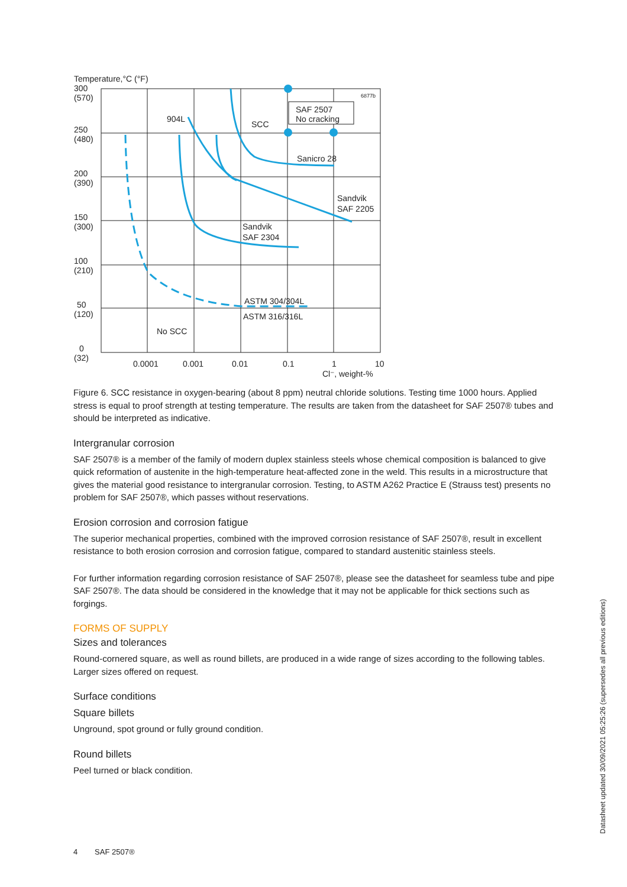Temperature,°C (°F)
300
(570)
250
(480)
200
(390)
150
(300)
100
(210)
50
(120)
0
(32)
SAF 2507
No cracking
6877b
904L
SCC
Sanicro 28
Sandvik
SAF 2205
Sandvik
SAF 2304
ASTM 304/304L
ASTM 316/316L
No SCC
0.0001
0.001
0.01
0.1
1
10
Cl⁻, weight-%
Figure 6. SCC resistance in oxygen-bearing (about 8 ppm) neutral chloride solutions. Testing time 1000 hours. Applied stress is equal to proof strength at testing temperature. The results are taken from the datasheet for SAF 2507® tubes and should be interpreted as indicative.
Intergranular corrosion
SAF 2507® is a member of the family of modern duplex stainless steels whose chemical composition is balanced to give quick reformation of austenite in the high-temperature heat-affected zone in the weld. This results in a microstructure that gives the material good resistance to intergranular corrosion. Testing, to ASTM A262 Practice E (Strauss test) presents no problem for SAF 2507®, which passes without reservations.
Erosion corrosion and corrosion fatigue
The superior mechanical properties, combined with the improved corrosion resistance of SAF 2507®, result in excellent resistance to both erosion corrosion and corrosion fatigue, compared to standard austenitic stainless steels.
For further information regarding corrosion resistance of SAF 2507®, please see the datasheet for seamless tube and pipe SAF 2507®. The data should be considered in the knowledge that it may not be applicable for thick sections such as forgings.
FORMS OF SUPPLY
Sizes and tolerances
Round-cornered square, as well as round billets, are produced in a wide range of sizes according to the following tables. Larger sizes offered on request.
Surface conditions
Square billets
Unground, spot ground or fully ground condition.
Round billets
Peel turned or black condition.
4 SAF 2507®
Datasheet updated 30/09/2021 05:25:26 (supersedes all previous editions)